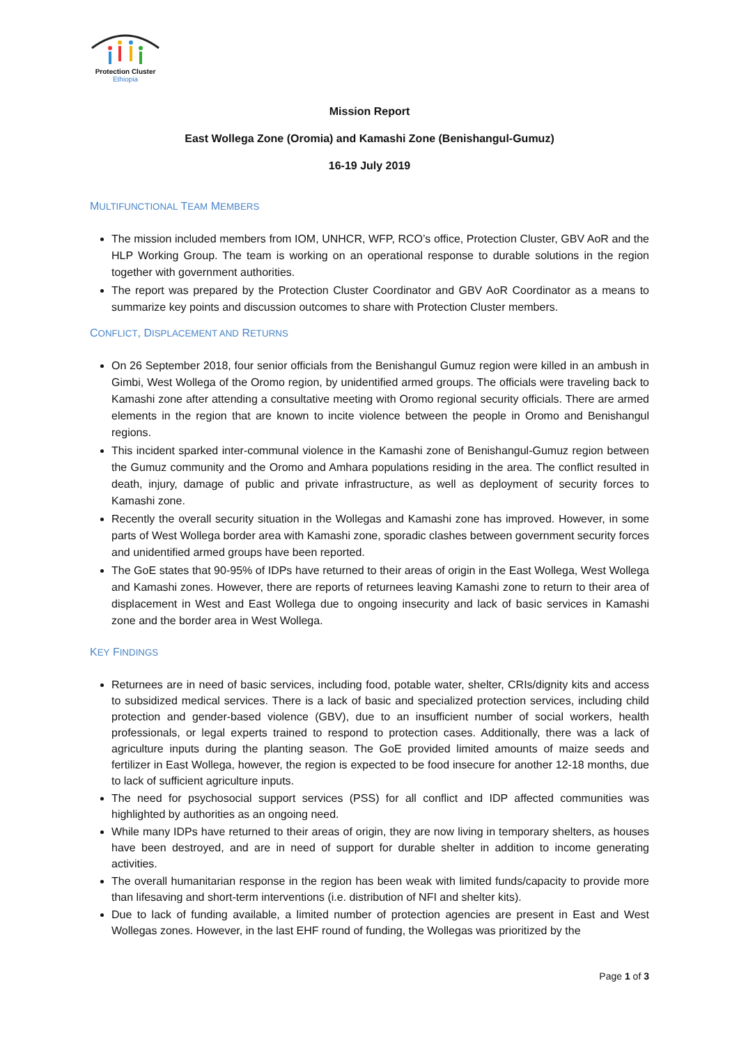Protection Cluster
Ethiopia
Mission Report
East Wollega Zone (Oromia) and Kamashi Zone (Benishangul-Gumuz)
16-19 July 2019
MULTIFUNCTIONAL TEAM MEMBERS
The mission included members from IOM, UNHCR, WFP, RCO’s office, Protection Cluster, GBV AoR and the HLP Working Group. The team is working on an operational response to durable solutions in the region together with government authorities.
The report was prepared by the Protection Cluster Coordinator and GBV AoR Coordinator as a means to summarize key points and discussion outcomes to share with Protection Cluster members.
CONFLICT, DISPLACEMENT AND RETURNS
On 26 September 2018, four senior officials from the Benishangul Gumuz region were killed in an ambush in Gimbi, West Wollega of the Oromo region, by unidentified armed groups. The officials were traveling back to Kamashi zone after attending a consultative meeting with Oromo regional security officials. There are armed elements in the region that are known to incite violence between the people in Oromo and Benishangul regions.
This incident sparked inter-communal violence in the Kamashi zone of Benishangul-Gumuz region between the Gumuz community and the Oromo and Amhara populations residing in the area. The conflict resulted in death, injury, damage of public and private infrastructure, as well as deployment of security forces to Kamashi zone.
Recently the overall security situation in the Wollegas and Kamashi zone has improved. However, in some parts of West Wollega border area with Kamashi zone, sporadic clashes between government security forces and unidentified armed groups have been reported.
The GoE states that 90-95% of IDPs have returned to their areas of origin in the East Wollega, West Wollega and Kamashi zones. However, there are reports of returnees leaving Kamashi zone to return to their area of displacement in West and East Wollega due to ongoing insecurity and lack of basic services in Kamashi zone and the border area in West Wollega.
KEY FINDINGS
Returnees are in need of basic services, including food, potable water, shelter, CRIs/dignity kits and access to subsidized medical services. There is a lack of basic and specialized protection services, including child protection and gender-based violence (GBV), due to an insufficient number of social workers, health professionals, or legal experts trained to respond to protection cases. Additionally, there was a lack of agriculture inputs during the planting season. The GoE provided limited amounts of maize seeds and fertilizer in East Wollega, however, the region is expected to be food insecure for another 12-18 months, due to lack of sufficient agriculture inputs.
The need for psychosocial support services (PSS) for all conflict and IDP affected communities was highlighted by authorities as an ongoing need.
While many IDPs have returned to their areas of origin, they are now living in temporary shelters, as houses have been destroyed, and are in need of support for durable shelter in addition to income generating activities.
The overall humanitarian response in the region has been weak with limited funds/capacity to provide more than lifesaving and short-term interventions (i.e. distribution of NFI and shelter kits).
Due to lack of funding available, a limited number of protection agencies are present in East and West Wollegas zones. However, in the last EHF round of funding, the Wollegas was prioritized by the
Page 1 of 3